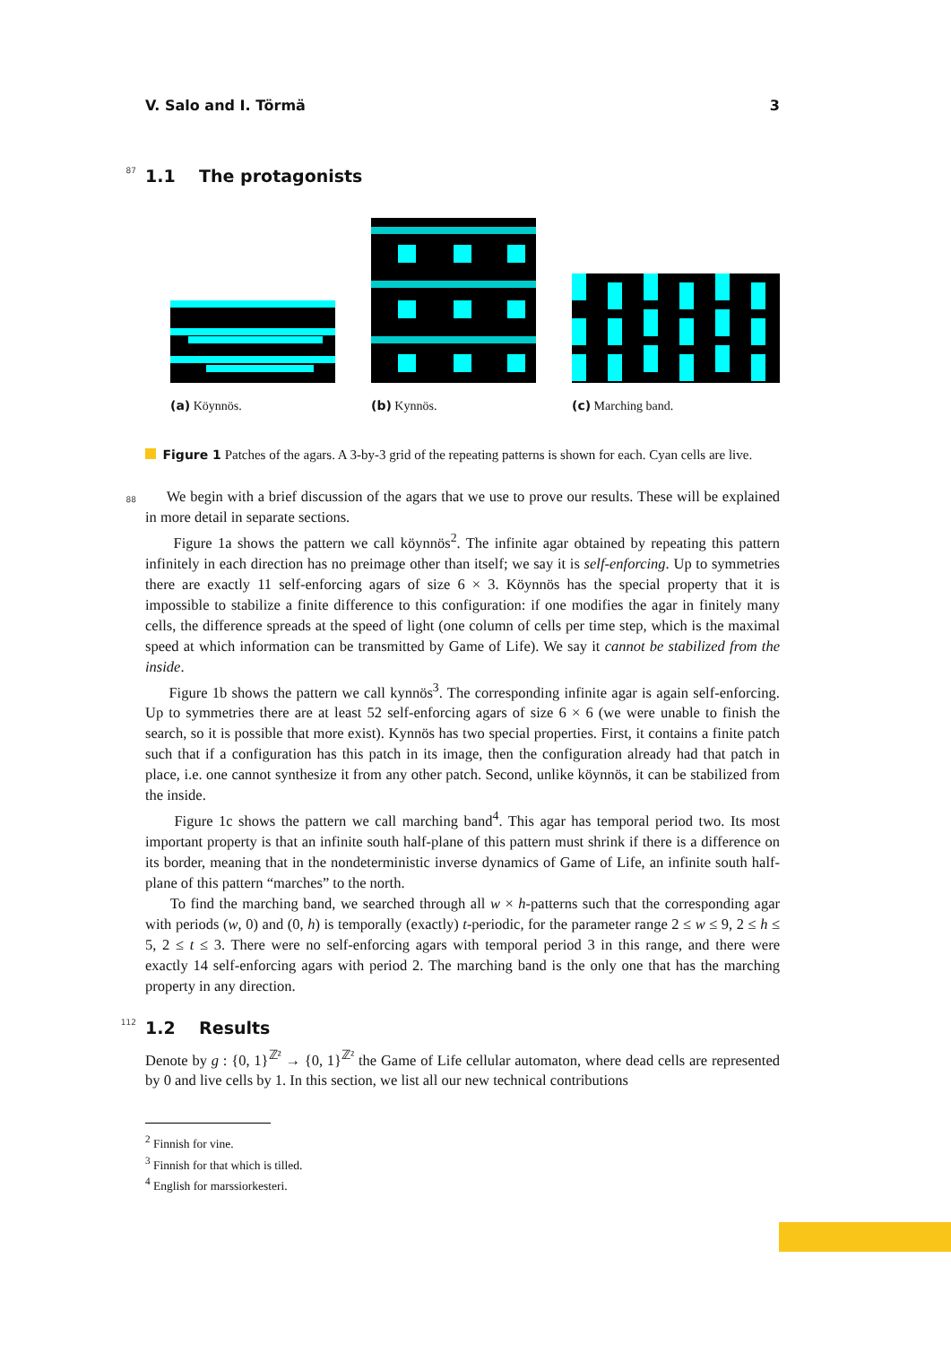V. Salo and I. Törmä 3
87 1.1 The protagonists
(a) Köynnös.
(b) Kynnös.
(c) Marching band.
Figure 1 Patches of the agars. A 3-by-3 grid of the repeating patterns is shown for each. Cyan cells are live.
We begin with a brief discussion of the agars that we use to prove our results. These will be explained in more detail in separate sections. 88
Figure 1a shows the pattern we call köynnös<sup>2</sup>. The infinite agar obtained by repeating this pattern infinitely in each direction has no preimage other than itself; we say it is self-enforcing. Up to symmetries there are exactly 11 self-enforcing agars of size 6 × 3. Köynnös has the special property that it is impossible to stabilize a finite difference to this configuration: if one modifies the agar in finitely many cells, the difference spreads at the speed of light (one column of cells per time step, which is the maximal speed at which information can be transmitted by Game of Life). We say it cannot be stabilized from the inside.
Figure 1b shows the pattern we call kynnös<sup>3</sup>. The corresponding infinite agar is again self-enforcing. Up to symmetries there are at least 52 self-enforcing agars of size 6 × 6 (we were unable to finish the search, so it is possible that more exist). Kynnös has two special properties. First, it contains a finite patch such that if a configuration has this patch in its image, then the configuration already had that patch in place, i.e. one cannot synthesize it from any other patch. Second, unlike köynnös, it can be stabilized from the inside.
Figure 1c shows the pattern we call marching band<sup>4</sup>. This agar has temporal period two. Its most important property is that an infinite south half-plane of this pattern must shrink if there is a difference on its border, meaning that in the nondeterministic inverse dynamics of Game of Life, an infinite south half-plane of this pattern “marches” to the north.
To find the marching band, we searched through all w × h-patterns such that the corresponding agar with periods (w, 0) and (0, h) is temporally (exactly) t-periodic, for the parameter range 2 ≤ w ≤ 9, 2 ≤ h ≤ 5, 2 ≤ t ≤ 3. There were no self-enforcing agars with temporal period 3 in this range, and there were exactly 14 self-enforcing agars with period 2. The marching band is the only one that has the marching property in any direction.
112 1.2 Results
Denote by g : {0, 1}<sup>ℤ²</sup> → {0, 1}<sup>ℤ²</sup> the Game of Life cellular automaton, where dead cells are represented by 0 and live cells by 1. In this section, we list all our new technical contributions
<sup>2</sup> Finnish for vine.
<sup>3</sup> Finnish for that which is tilled.
<sup>4</sup> English for marssiorkesteri.